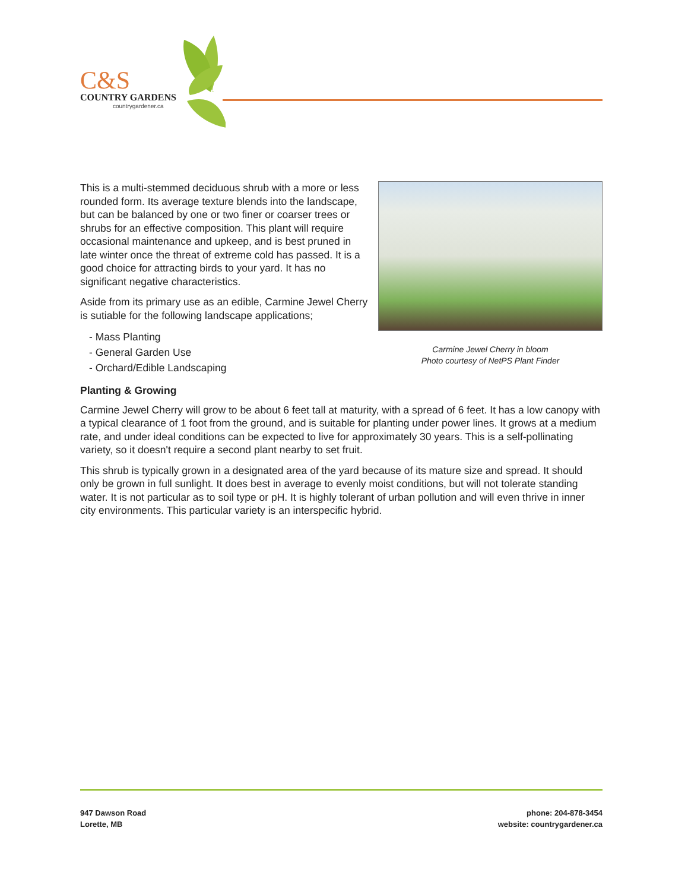C&S
COUNTRY GARDENS
countrygardener.ca
Carmine Jewel Cherry in bloom
Photo courtesy of NetPS Plant Finder
This is a multi-stemmed deciduous shrub with a more or less rounded form. Its average texture blends into the landscape, but can be balanced by one or two finer or coarser trees or shrubs for an effective composition. This plant will require occasional maintenance and upkeep, and is best pruned in late winter once the threat of extreme cold has passed. It is a good choice for attracting birds to your yard. It has no significant negative characteristics.
Aside from its primary use as an edible, Carmine Jewel Cherry is sutiable for the following landscape applications;
- Mass Planting
- General Garden Use
- Orchard/Edible Landscaping
Planting & Growing
Carmine Jewel Cherry will grow to be about 6 feet tall at maturity, with a spread of 6 feet. It has a low canopy with a typical clearance of 1 foot from the ground, and is suitable for planting under power lines. It grows at a medium rate, and under ideal conditions can be expected to live for approximately 30 years. This is a self-pollinating variety, so it doesn't require a second plant nearby to set fruit.
This shrub is typically grown in a designated area of the yard because of its mature size and spread. It should only be grown in full sunlight. It does best in average to evenly moist conditions, but will not tolerate standing water. It is not particular as to soil type or pH. It is highly tolerant of urban pollution and will even thrive in inner city environments. This particular variety is an interspecific hybrid.
947 Dawson Road
Lorette, MB
phone: 204-878-3454
website: countrygardener.ca